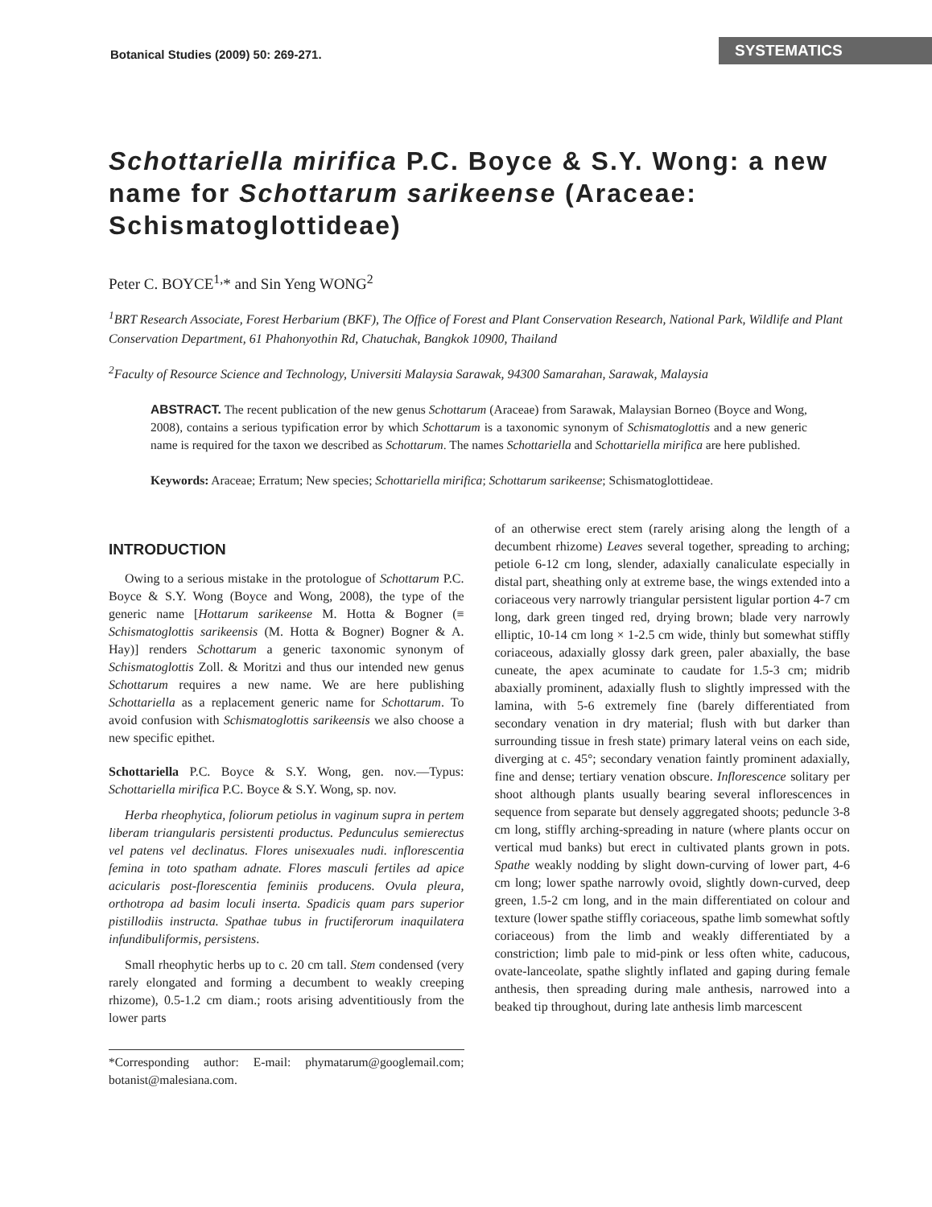Botanical Studies (2009) 50: 269-271. SYSTEMATICS
Schottariella mirifica P.C. Boyce & S.Y. Wong: a new name for Schottarum sarikeense (Araceae: Schismatoglottideae)
Peter C. BOYCE<sup>1,</sup>* and Sin Yeng WONG<sup>2</sup>
<sup>1</sup> BRT Research Associate, Forest Herbarium (BKF), The Office of Forest and Plant Conservation Research, National Park, Wildlife and Plant Conservation Department, 61 Phahonyothin Rd, Chatuchak, Bangkok 10900, Thailand
<sup>2</sup> Faculty of Resource Science and Technology, Universiti Malaysia Sarawak, 94300 Samarahan, Sarawak, Malaysia
ABSTRACT. The recent publication of the new genus Schottarum (Araceae) from Sarawak, Malaysian Borneo (Boyce and Wong, 2008), contains a serious typification error by which Schottarum is a taxonomic synonym of Schismatoglottis and a new generic name is required for the taxon we described as Schottarum. The names Schottariella and Schottariella mirifica are here published.
Keywords: Araceae; Erratum; New species; Schottariella mirifica; Schottarum sarikeense; Schismatoglottideae.
INTRODUCTION
Owing to a serious mistake in the protologue of Schottarum P.C. Boyce & S.Y. Wong (Boyce and Wong, 2008), the type of the generic name [Hottarum sarikeense M. Hotta & Bogner (≡ Schismatoglottis sarikeensis (M. Hotta & Bogner) Bogner & A. Hay)] renders Schottarum a generic taxonomic synonym of Schismatoglottis Zoll. & Moritzi and thus our intended new genus Schottarum requires a new name. We are here publishing Schottariella as a replacement generic name for Schottarum. To avoid confusion with Schismatoglottis sarikeensis we also choose a new specific epithet.
Schottariella P.C. Boyce & S.Y. Wong, gen. nov.—Typus: Schottariella mirifica P.C. Boyce & S.Y. Wong, sp. nov.
Herba rheophytica, foliorum petiolus in vaginum supra in pertem liberam triangularis persistenti productus. Pedunculus semierectus vel patens vel declinatus. Flores unisexuales nudi. inflorescentia femina in toto spatham adnate. Flores masculi fertiles ad apice acicularis post-florescentia feminiis producens. Ovula pleura, orthotropa ad basim loculi inserta. Spadicis quam pars superior pistillodiis instructa. Spathae tubus in fructiferorum inaquilatera infundibuliformis, persistens.
Small rheophytic herbs up to c. 20 cm tall. Stem condensed (very rarely elongated and forming a decumbent to weakly creeping rhizome), 0.5-1.2 cm diam.; roots arising adventitiously from the lower parts
*Corresponding author: E-mail: phymatarum@googlemail.com; botanist@malesiana.com.
of an otherwise erect stem (rarely arising along the length of a decumbent rhizome) Leaves several together, spreading to arching; petiole 6-12 cm long, slender, adaxially canaliculate especially in distal part, sheathing only at extreme base, the wings extended into a coriaceous very narrowly triangular persistent ligular portion 4-7 cm long, dark green tinged red, drying brown; blade very narrowly elliptic, 10-14 cm long × 1-2.5 cm wide, thinly but somewhat stiffly coriaceous, adaxially glossy dark green, paler abaxially, the base cuneate, the apex acuminate to caudate for 1.5-3 cm; midrib abaxially prominent, adaxially flush to slightly impressed with the lamina, with 5-6 extremely fine (barely differentiated from secondary venation in dry material; flush with but darker than surrounding tissue in fresh state) primary lateral veins on each side, diverging at c. 45°; secondary venation faintly prominent adaxially, fine and dense; tertiary venation obscure. Inflorescence solitary per shoot although plants usually bearing several inflorescences in sequence from separate but densely aggregated shoots; peduncle 3-8 cm long, stiffly arching-spreading in nature (where plants occur on vertical mud banks) but erect in cultivated plants grown in pots. Spathe weakly nodding by slight down-curving of lower part, 4-6 cm long; lower spathe narrowly ovoid, slightly down-curved, deep green, 1.5-2 cm long, and in the main differentiated on colour and texture (lower spathe stiffly coriaceous, spathe limb somewhat softly coriaceous) from the limb and weakly differentiated by a constriction; limb pale to mid-pink or less often white, caducous, ovate-lanceolate, spathe slightly inflated and gaping during female anthesis, then spreading during male anthesis, narrowed into a beaked tip throughout, during late anthesis limb marcescent